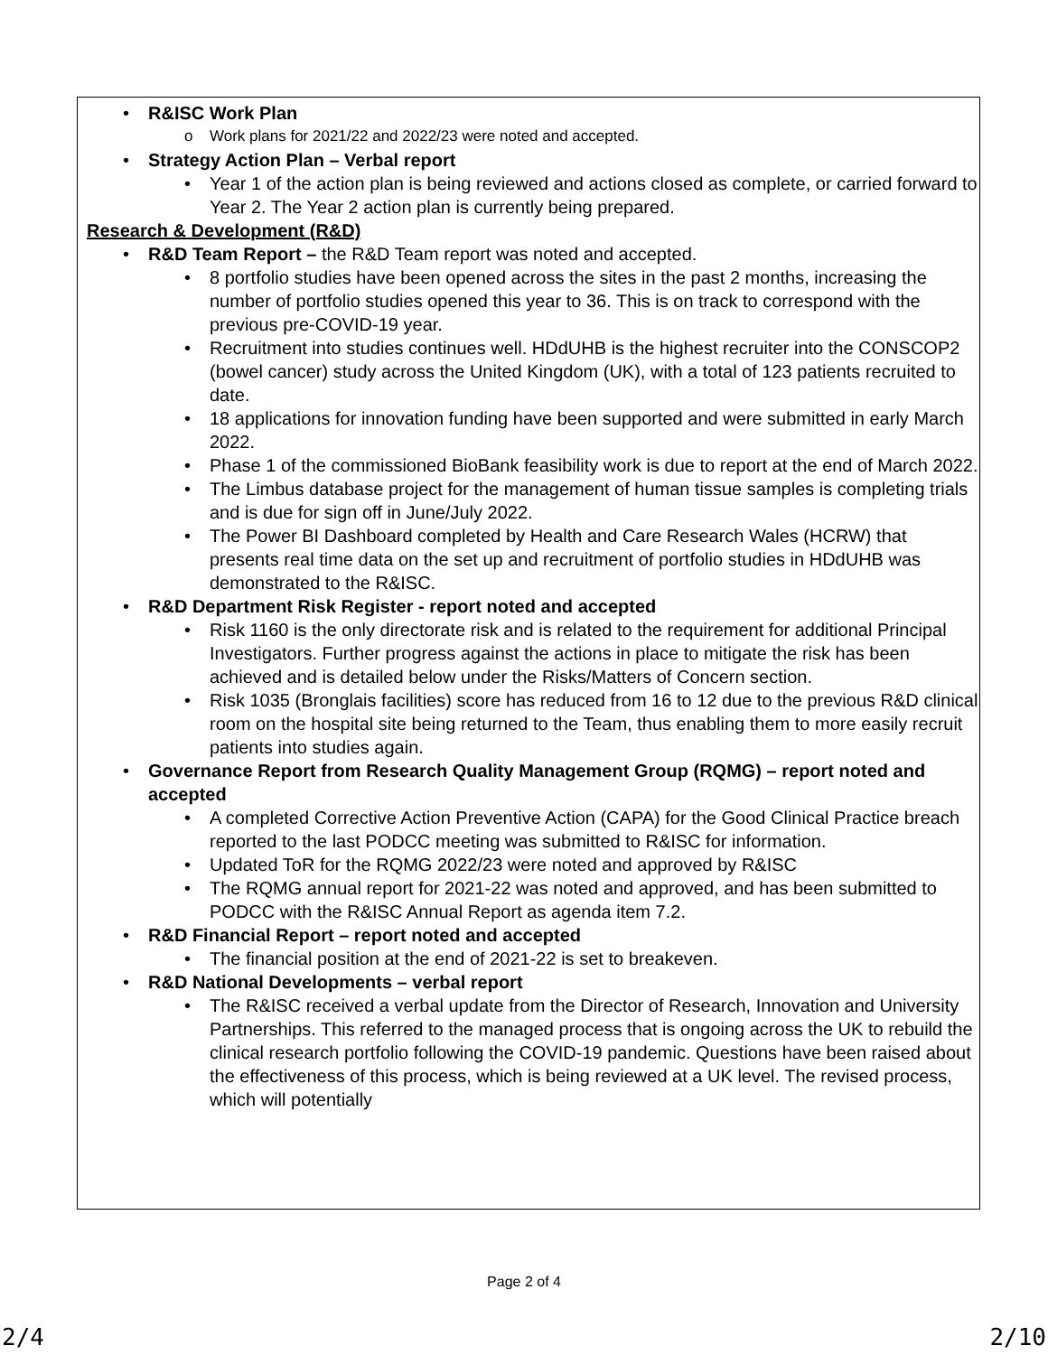• R&ISC Work Plan
o Work plans for 2021/22 and 2022/23 were noted and accepted.
• Strategy Action Plan – Verbal report
• Year 1 of the action plan is being reviewed and actions closed as complete, or carried forward to Year 2. The Year 2 action plan is currently being prepared.
Research & Development (R&D)
• R&D Team Report – the R&D Team report was noted and accepted.
• 8 portfolio studies have been opened across the sites in the past 2 months, increasing the number of portfolio studies opened this year to 36. This is on track to correspond with the previous pre-COVID-19 year.
• Recruitment into studies continues well. HDdUHB is the highest recruiter into the CONSCOP2 (bowel cancer) study across the United Kingdom (UK), with a total of 123 patients recruited to date.
• 18 applications for innovation funding have been supported and were submitted in early March 2022.
• Phase 1 of the commissioned BioBank feasibility work is due to report at the end of March 2022.
• The Limbus database project for the management of human tissue samples is completing trials and is due for sign off in June/July 2022.
• The Power BI Dashboard completed by Health and Care Research Wales (HCRW) that presents real time data on the set up and recruitment of portfolio studies in HDdUHB was demonstrated to the R&ISC.
• R&D Department Risk Register - report noted and accepted
• Risk 1160 is the only directorate risk and is related to the requirement for additional Principal Investigators. Further progress against the actions in place to mitigate the risk has been achieved and is detailed below under the Risks/Matters of Concern section.
• Risk 1035 (Bronglais facilities) score has reduced from 16 to 12 due to the previous R&D clinical room on the hospital site being returned to the Team, thus enabling them to more easily recruit patients into studies again.
• Governance Report from Research Quality Management Group (RQMG) – report noted and accepted
• A completed Corrective Action Preventive Action (CAPA) for the Good Clinical Practice breach reported to the last PODCC meeting was submitted to R&ISC for information.
• Updated ToR for the RQMG 2022/23 were noted and approved by R&ISC
• The RQMG annual report for 2021-22 was noted and approved, and has been submitted to PODCC with the R&ISC Annual Report as agenda item 7.2.
• R&D Financial Report – report noted and accepted
• The financial position at the end of 2021-22 is set to breakeven.
• R&D National Developments – verbal report
• The R&ISC received a verbal update from the Director of Research, Innovation and University Partnerships. This referred to the managed process that is ongoing across the UK to rebuild the clinical research portfolio following the COVID-19 pandemic. Questions have been raised about the effectiveness of this process, which is being reviewed at a UK level. The revised process, which will potentially
Page 2 of 4
2/4 2/10